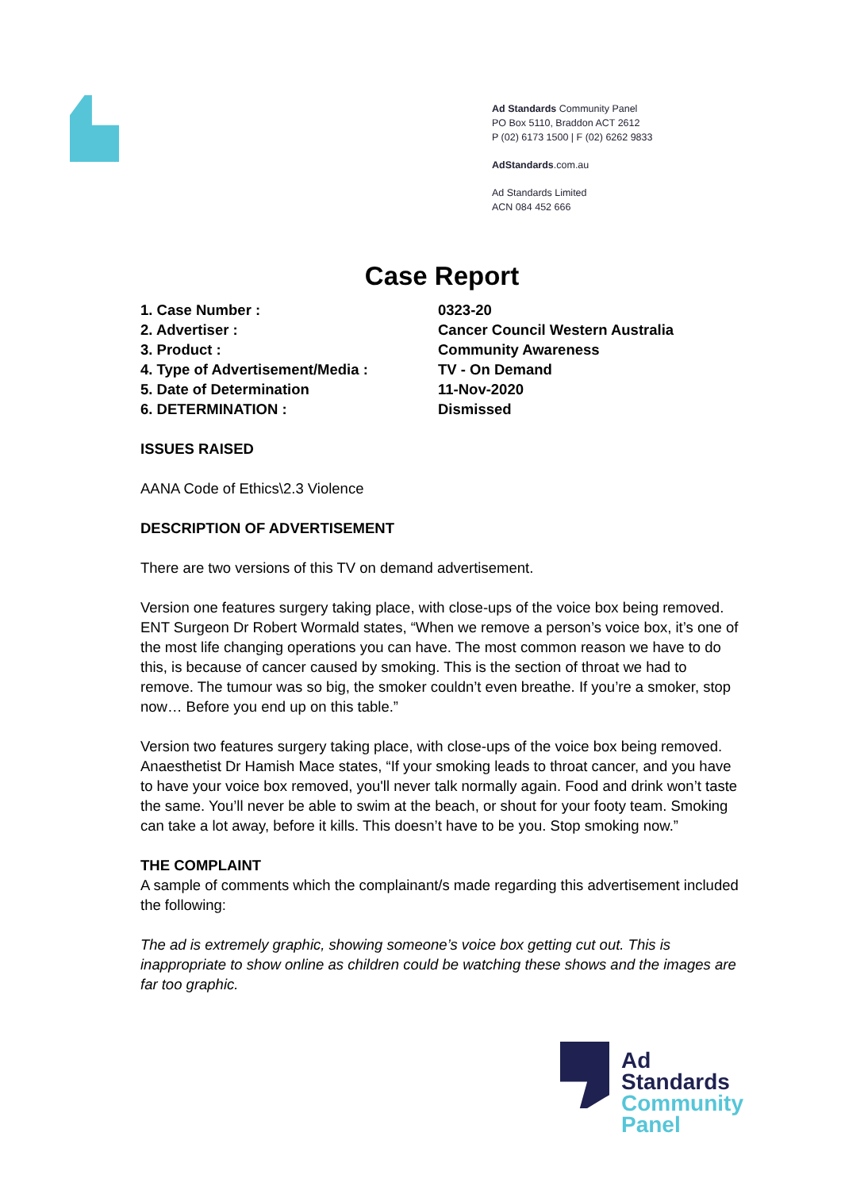Ad Standards Community Panel
PO Box 5110, Braddon ACT 2612
P (02) 6173 1500 | F (02) 6262 9833
AdStandards.com.au
Ad Standards Limited
ACN 084 452 666
Case Report
1. Case Number : 0323-20
2. Advertiser : Cancer Council Western Australia
3. Product : Community Awareness
4. Type of Advertisement/Media : TV - On Demand
5. Date of Determination 11-Nov-2020
6. DETERMINATION : Dismissed
ISSUES RAISED
AANA Code of Ethics\2.3 Violence
DESCRIPTION OF ADVERTISEMENT
There are two versions of this TV on demand advertisement.
Version one features surgery taking place, with close-ups of the voice box being removed. ENT Surgeon Dr Robert Wormald states, “When we remove a person’s voice box, it’s one of the most life changing operations you can have. The most common reason we have to do this, is because of cancer caused by smoking. This is the section of throat we had to remove. The tumour was so big, the smoker couldn’t even breathe. If you’re a smoker, stop now… Before you end up on this table.”
Version two features surgery taking place, with close-ups of the voice box being removed. Anaesthetist Dr Hamish Mace states, “If your smoking leads to throat cancer, and you have to have your voice box removed, you'll never talk normally again. Food and drink won’t taste the same. You’ll never be able to swim at the beach, or shout for your footy team. Smoking can take a lot away, before it kills. This doesn’t have to be you. Stop smoking now.”
THE COMPLAINT
A sample of comments which the complainant/s made regarding this advertisement included the following:
The ad is extremely graphic, showing someone’s voice box getting cut out. This is inappropriate to show online as children could be watching these shows and the images are far too graphic.
Ad
Standards
Community
Panel